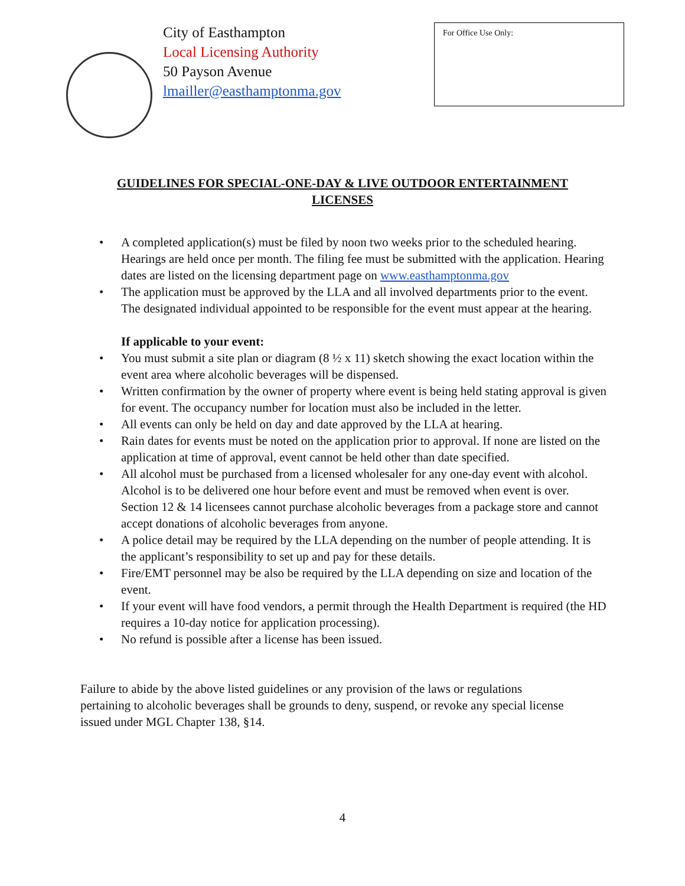City of Easthampton
Local Licensing Authority
50 Payson Avenue
lmailler@easthamptonma.gov
For Office Use Only:
GUIDELINES FOR SPECIAL-ONE-DAY & LIVE OUTDOOR ENTERTAINMENT LICENSES
• A completed application(s) must be filed by noon two weeks prior to the scheduled hearing. Hearings are held once per month. The filing fee must be submitted with the application. Hearing dates are listed on the licensing department page on www.easthamptonma.gov
• The application must be approved by the LLA and all involved departments prior to the event. The designated individual appointed to be responsible for the event must appear at the hearing.
If applicable to your event:
• You must submit a site plan or diagram (8 ½ x 11) sketch showing the exact location within the event area where alcoholic beverages will be dispensed.
• Written confirmation by the owner of property where event is being held stating approval is given for event. The occupancy number for location must also be included in the letter.
• All events can only be held on day and date approved by the LLA at hearing.
• Rain dates for events must be noted on the application prior to approval. If none are listed on the application at time of approval, event cannot be held other than date specified.
• All alcohol must be purchased from a licensed wholesaler for any one-day event with alcohol. Alcohol is to be delivered one hour before event and must be removed when event is over. Section 12 & 14 licensees cannot purchase alcoholic beverages from a package store and cannot accept donations of alcoholic beverages from anyone.
• A police detail may be required by the LLA depending on the number of people attending. It is the applicant’s responsibility to set up and pay for these details.
• Fire/EMT personnel may be also be required by the LLA depending on size and location of the event.
• If your event will have food vendors, a permit through the Health Department is required (the HD requires a 10-day notice for application processing).
• No refund is possible after a license has been issued.
Failure to abide by the above listed guidelines or any provision of the laws or regulations pertaining to alcoholic beverages shall be grounds to deny, suspend, or revoke any special license issued under MGL Chapter 138, §14.
4